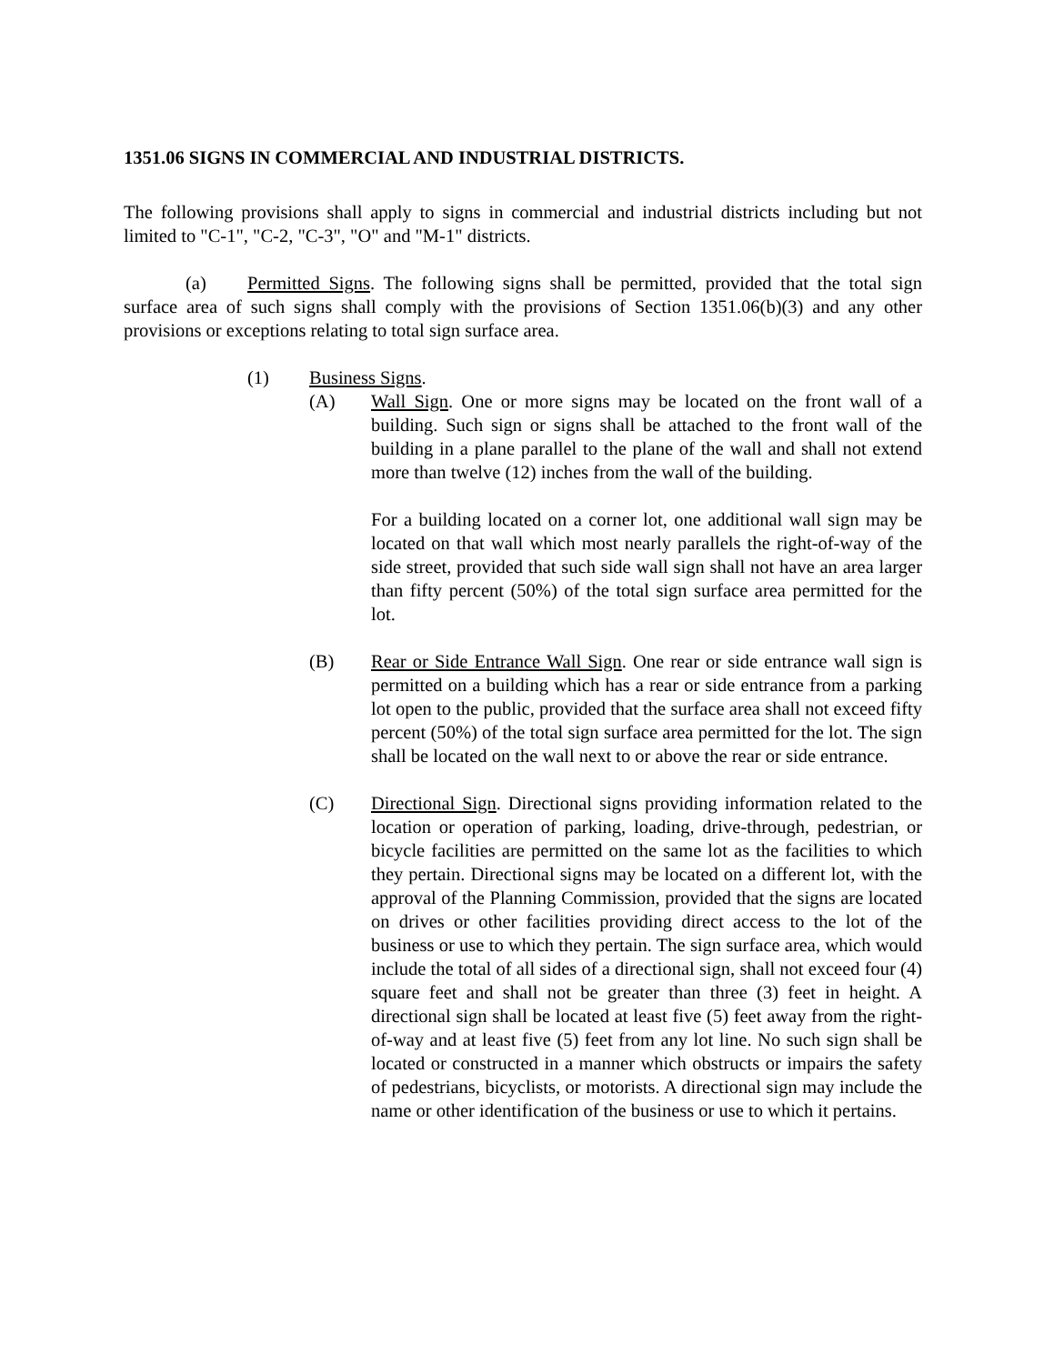1351.06 SIGNS IN COMMERCIAL AND INDUSTRIAL DISTRICTS.
The following provisions shall apply to signs in commercial and industrial districts including but not limited to "C-1", "C-2, "C-3", "O" and "M-1" districts.
(a) Permitted Signs. The following signs shall be permitted, provided that the total sign surface area of such signs shall comply with the provisions of Section 1351.06(b)(3) and any other provisions or exceptions relating to total sign surface area.
(1) Business Signs.
(A) Wall Sign. One or more signs may be located on the front wall of a building. Such sign or signs shall be attached to the front wall of the building in a plane parallel to the plane of the wall and shall not extend more than twelve (12) inches from the wall of the building.
For a building located on a corner lot, one additional wall sign may be located on that wall which most nearly parallels the right-of-way of the side street, provided that such side wall sign shall not have an area larger than fifty percent (50%) of the total sign surface area permitted for the lot.
(B) Rear or Side Entrance Wall Sign. One rear or side entrance wall sign is permitted on a building which has a rear or side entrance from a parking lot open to the public, provided that the surface area shall not exceed fifty percent (50%) of the total sign surface area permitted for the lot. The sign shall be located on the wall next to or above the rear or side entrance.
(C) Directional Sign. Directional signs providing information related to the location or operation of parking, loading, drive-through, pedestrian, or bicycle facilities are permitted on the same lot as the facilities to which they pertain. Directional signs may be located on a different lot, with the approval of the Planning Commission, provided that the signs are located on drives or other facilities providing direct access to the lot of the business or use to which they pertain. The sign surface area, which would include the total of all sides of a directional sign, shall not exceed four (4) square feet and shall not be greater than three (3) feet in height. A directional sign shall be located at least five (5) feet away from the right-of-way and at least five (5) feet from any lot line. No such sign shall be located or constructed in a manner which obstructs or impairs the safety of pedestrians, bicyclists, or motorists. A directional sign may include the name or other identification of the business or use to which it pertains.